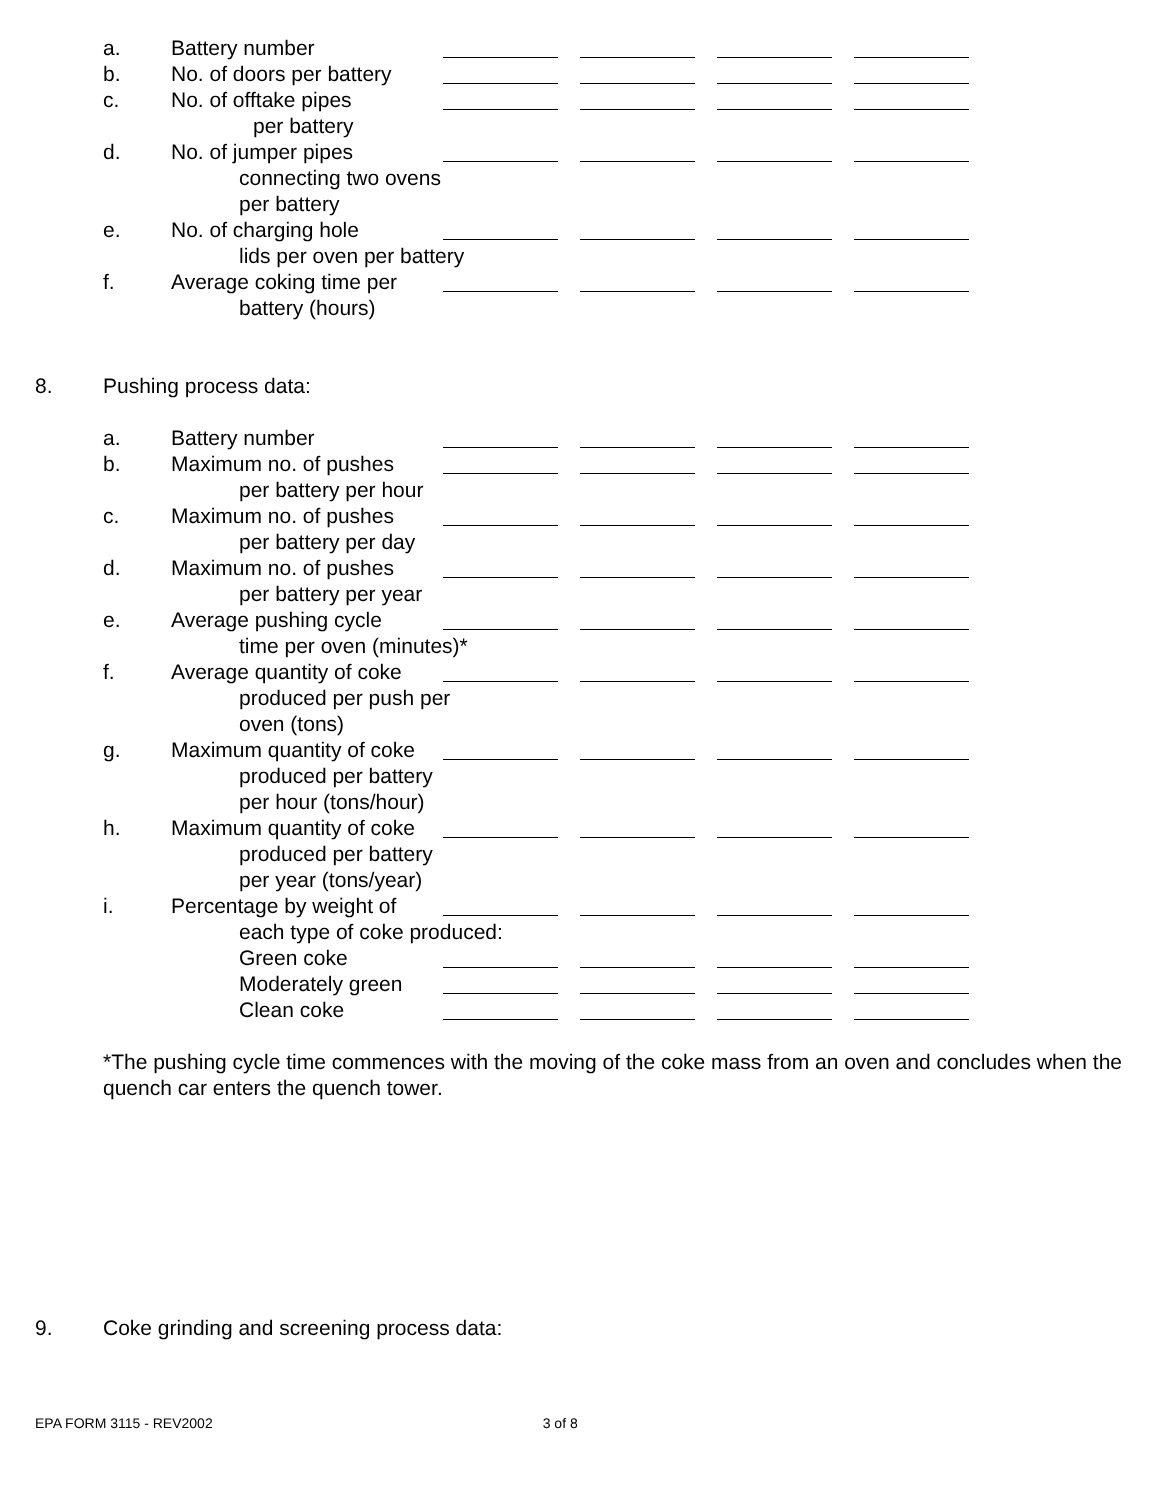a. Battery number
b. No. of doors per battery
c. No. of offtake pipes
per battery
d. No. of jumper pipes
connecting two ovens
per battery
e. No. of charging hole
lids per oven per battery
f. Average coking time per
battery (hours)
8. Pushing process data:
a. Battery number
b. Maximum no. of pushes
per battery per hour
c. Maximum no. of pushes
per battery per day
d. Maximum no. of pushes
per battery per year
e. Average pushing cycle
time per oven (minutes)*
f. Average quantity of coke
produced per push per
oven (tons)
g. Maximum quantity of coke
produced per battery
per hour (tons/hour)
h. Maximum quantity of coke
produced per battery
per year (tons/year)
i. Percentage by weight of
each type of coke produced:
Green coke
Moderately green
Clean coke
*The pushing cycle time commences with the moving of the coke mass from an oven and concludes when the quench car enters the quench tower.
9. Coke grinding and screening process data:
EPA FORM 3115 - REV2002 3 of 8